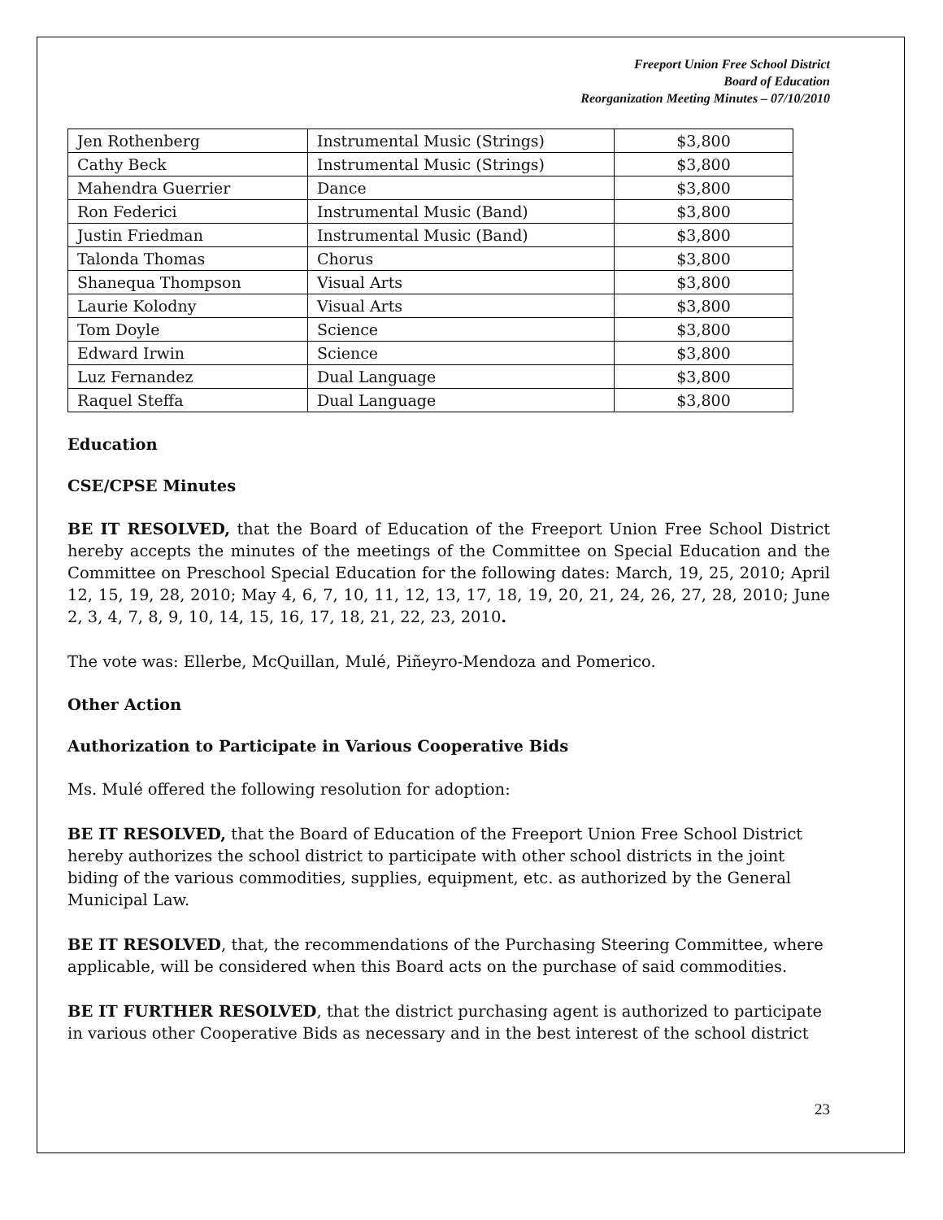Freeport Union Free School District
Board of Education
Reorganization Meeting Minutes – 07/10/2010
| Jen Rothenberg | Instrumental Music (Strings) | $3,800 |
| Cathy Beck | Instrumental Music (Strings) | $3,800 |
| Mahendra Guerrier | Dance | $3,800 |
| Ron Federici | Instrumental Music (Band) | $3,800 |
| Justin Friedman | Instrumental Music (Band) | $3,800 |
| Talonda Thomas | Chorus | $3,800 |
| Shanequa Thompson | Visual Arts | $3,800 |
| Laurie Kolodny | Visual Arts | $3,800 |
| Tom Doyle | Science | $3,800 |
| Edward Irwin | Science | $3,800 |
| Luz Fernandez | Dual Language | $3,800 |
| Raquel Steffa | Dual Language | $3,800 |
Education
CSE/CPSE Minutes
BE IT RESOLVED, that the Board of Education of the Freeport Union Free School District hereby accepts the minutes of the meetings of the Committee on Special Education and the Committee on Preschool Special Education for the following dates: March, 19, 25, 2010; April 12, 15, 19, 28, 2010; May 4, 6, 7, 10, 11, 12, 13, 17, 18, 19, 20, 21, 24, 26, 27, 28, 2010; June 2, 3, 4, 7, 8, 9, 10, 14, 15, 16, 17, 18, 21, 22, 23, 2010.
The vote was: Ellerbe, McQuillan, Mulé, Piñeyro-Mendoza and Pomerico.
Other Action
Authorization to Participate in Various Cooperative Bids
Ms. Mulé offered the following resolution for adoption:
BE IT RESOLVED, that the Board of Education of the Freeport Union Free School District hereby authorizes the school district to participate with other school districts in the joint biding of the various commodities, supplies, equipment, etc. as authorized by the General Municipal Law.
BE IT RESOLVED, that, the recommendations of the Purchasing Steering Committee, where applicable, will be considered when this Board acts on the purchase of said commodities.
BE IT FURTHER RESOLVED, that the district purchasing agent is authorized to participate in various other Cooperative Bids as necessary and in the best interest of the school district
23